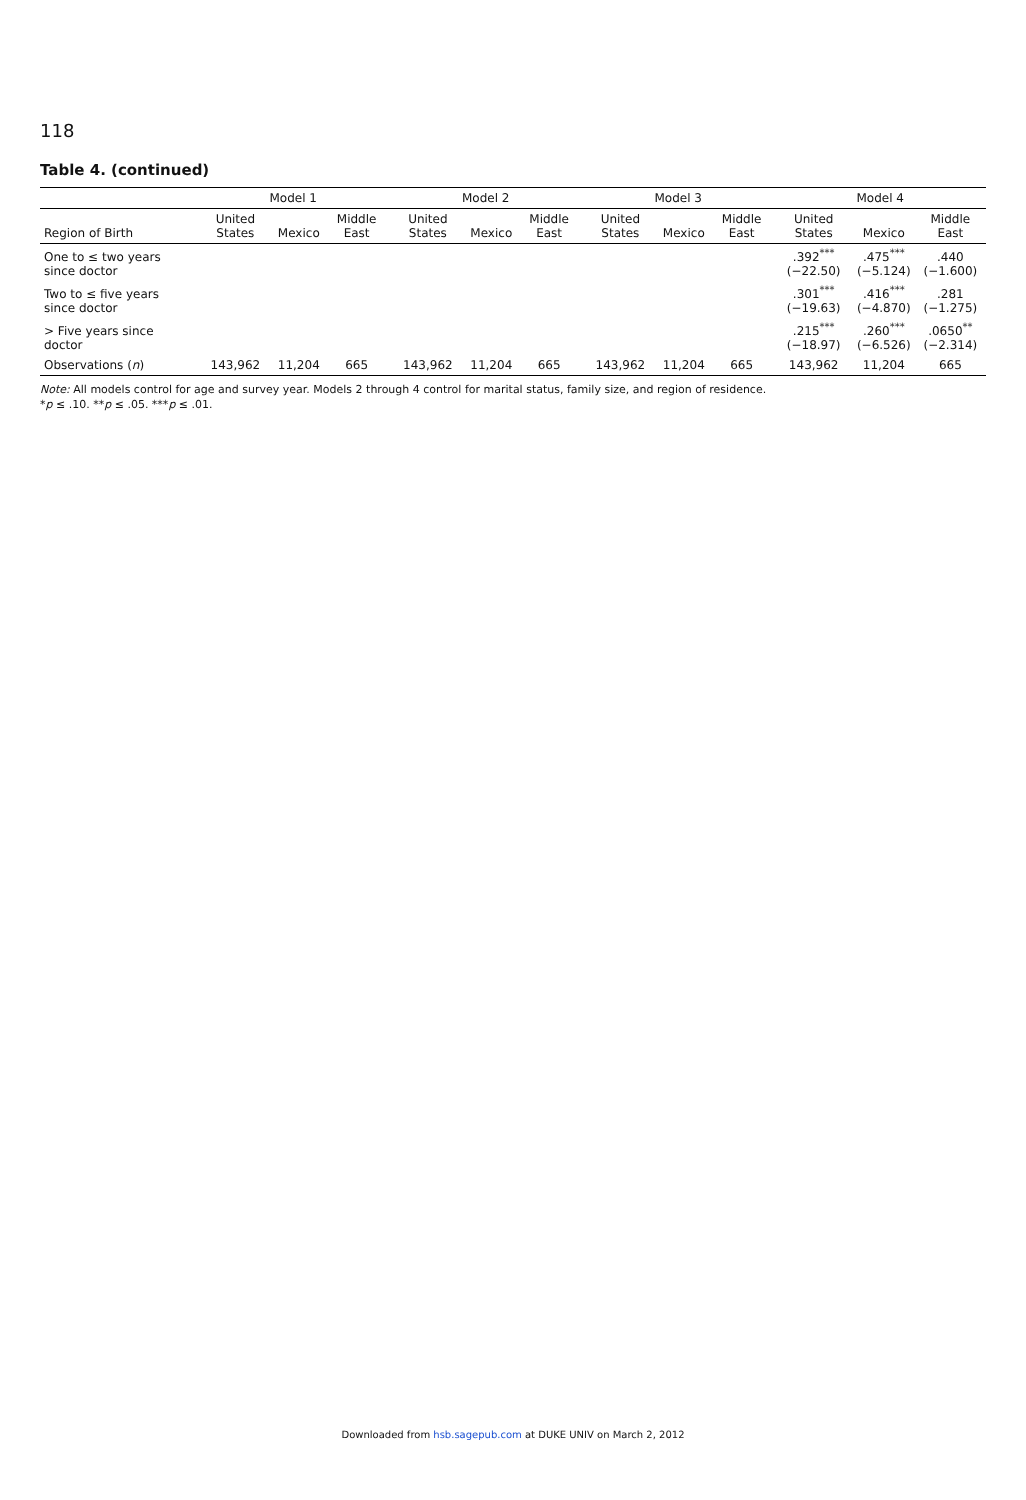118
Table 4. (continued)
| | Model 1 | | | Model 2 | | | Model 3 | | | Model 4 | | |
| --- | --- | --- | --- | --- | --- | --- | --- | --- | --- | --- | --- | --- |
| Region of Birth | United States | Mexico | Middle East | United States | Mexico | Middle East | United States | Mexico | Middle East | United States | Mexico | Middle East |
| One to ≤ two years since doctor | | | | | | | | | | .392<sup>***</sup> (−22.50) | .475<sup>***</sup> (−5.124) | .440 (−1.600) |
| Two to ≤ five years since doctor | | | | | | | | | | .301<sup>***</sup> (−19.63) | .416<sup>***</sup> (−4.870) | .281 (−1.275) |
| > Five years since doctor | | | | | | | | | | .215<sup>***</sup> (−18.97) | .260<sup>***</sup> (−6.526) | .0650<sup>**</sup> (−2.314) |
| Observations ( n ) | 143,962 | 11,204 | 665 | 143,962 | 11,204 | 665 | 143,962 | 11,204 | 665 | 143,962 | 11,204 | 665 |
Note: All models control for age and survey year. Models 2 through 4 control for marital status, family size, and region of residence.
*p ≤ .10. **p ≤ .05. ***p ≤ .01.
Downloaded from hsb.sagepub.com at DUKE UNIV on March 2, 2012